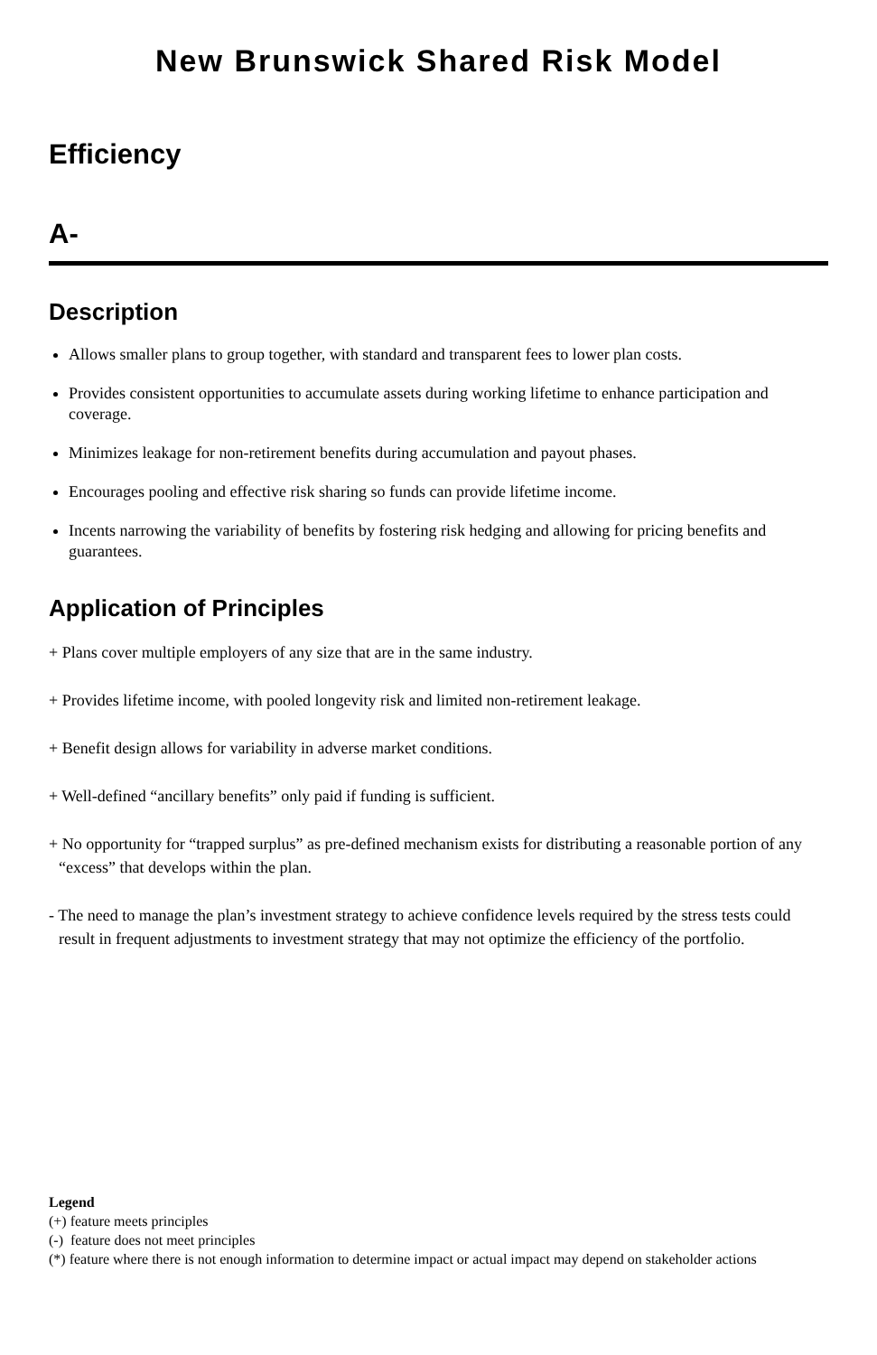New Brunswick Shared Risk Model
Efficiency
A-
Description
Allows smaller plans to group together, with standard and transparent fees to lower plan costs.
Provides consistent opportunities to accumulate assets during working lifetime to enhance participation and coverage.
Minimizes leakage for non-retirement benefits during accumulation and payout phases.
Encourages pooling and effective risk sharing so funds can provide lifetime income.
Incents narrowing the variability of benefits by fostering risk hedging and allowing for pricing benefits and guarantees.
Application of Principles
+ Plans cover multiple employers of any size that are in the same industry.
+ Provides lifetime income, with pooled longevity risk and limited non-retirement leakage.
+ Benefit design allows for variability in adverse market conditions.
+ Well-defined “ancillary benefits” only paid if funding is sufficient.
+ No opportunity for “trapped surplus” as pre-defined mechanism exists for distributing a reasonable portion of any “excess” that develops within the plan.
- The need to manage the plan’s investment strategy to achieve confidence levels required by the stress tests could result in frequent adjustments to investment strategy that may not optimize the efficiency of the portfolio.
Legend
(+) feature meets principles
(-) feature does not meet principles
(*) feature where there is not enough information to determine impact or actual impact may depend on stakeholder actions